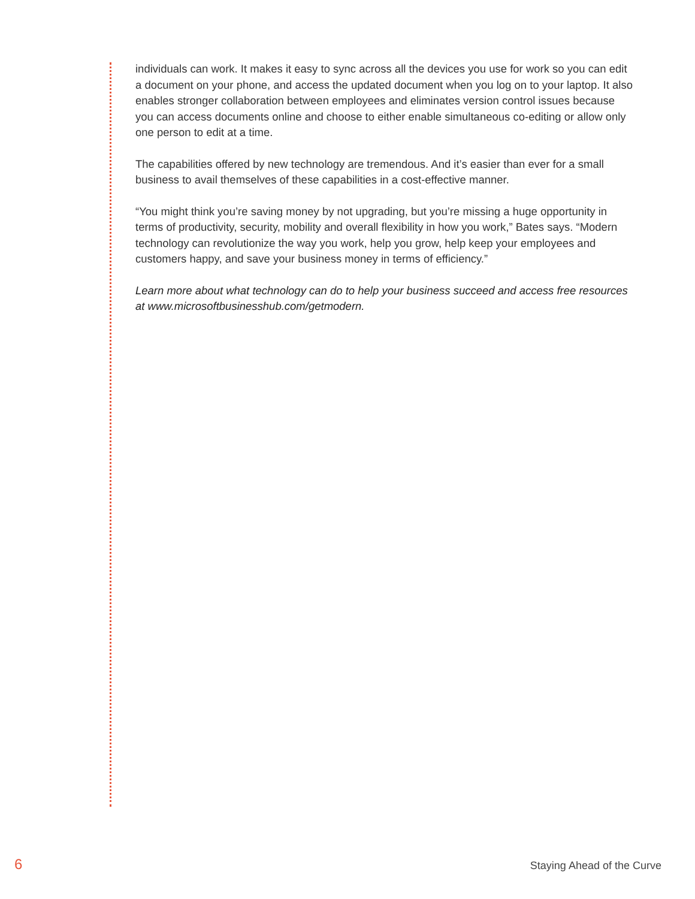individuals can work. It makes it easy to sync across all the devices you use for work so you can edit a document on your phone, and access the updated document when you log on to your laptop. It also enables stronger collaboration between employees and eliminates version control issues because you can access documents online and choose to either enable simultaneous co-editing or allow only one person to edit at a time.
The capabilities offered by new technology are tremendous. And it’s easier than ever for a small business to avail themselves of these capabilities in a cost-effective manner.
“You might think you’re saving money by not upgrading, but you’re missing a huge opportunity in terms of productivity, security, mobility and overall flexibility in how you work,” Bates says. “Modern technology can revolutionize the way you work, help you grow, help keep your employees and customers happy, and save your business money in terms of efficiency.”
Learn more about what technology can do to help your business succeed and access free resources at www.microsoftbusinesshub.com/getmodern.
6 Staying Ahead of the Curve